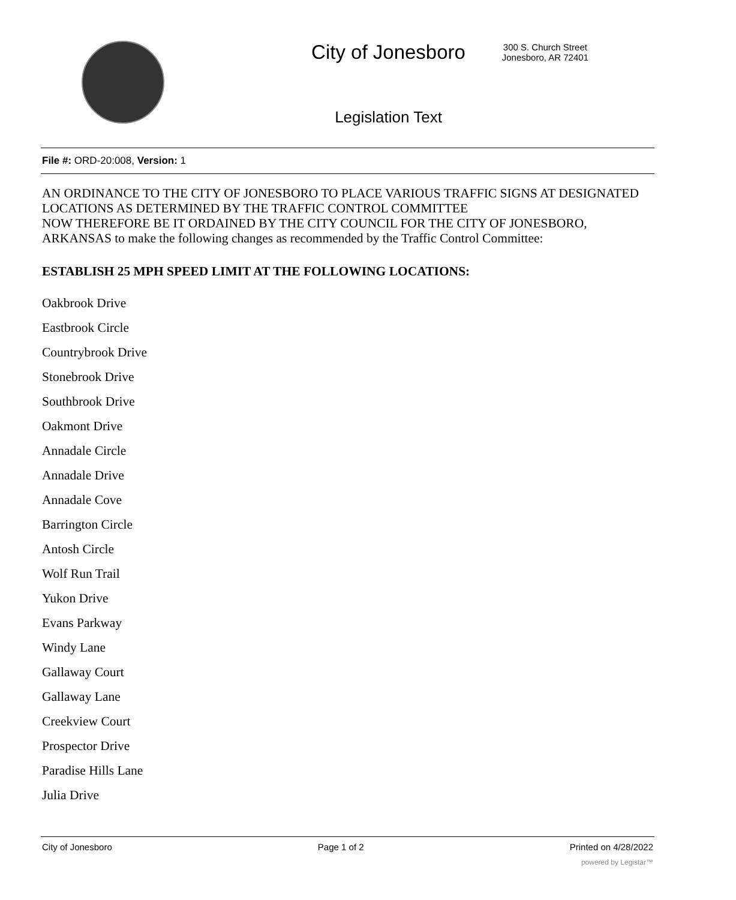City of Jonesboro
300 S. Church Street
Jonesboro, AR 72401
Legislation Text
File #: ORD-20:008, Version: 1
AN ORDINANCE TO THE CITY OF JONESBORO TO PLACE VARIOUS TRAFFIC SIGNS AT DESIGNATED LOCATIONS AS DETERMINED BY THE TRAFFIC CONTROL COMMITTEE
NOW THEREFORE BE IT ORDAINED BY THE CITY COUNCIL FOR THE CITY OF JONESBORO, ARKANSAS to make the following changes as recommended by the Traffic Control Committee:
ESTABLISH 25 MPH SPEED LIMIT AT THE FOLLOWING LOCATIONS:
Oakbrook Drive
Eastbrook Circle
Countrybrook Drive
Stonebrook Drive
Southbrook Drive
Oakmont Drive
Annadale Circle
Annadale Drive
Annadale Cove
Barrington Circle
Antosh Circle
Wolf Run Trail
Yukon Drive
Evans Parkway
Windy Lane
Gallaway Court
Gallaway Lane
Creekview Court
Prospector Drive
Paradise Hills Lane
Julia Drive
City of Jonesboro Page 1 of 2 Printed on 4/28/2022
powered by Legistar™